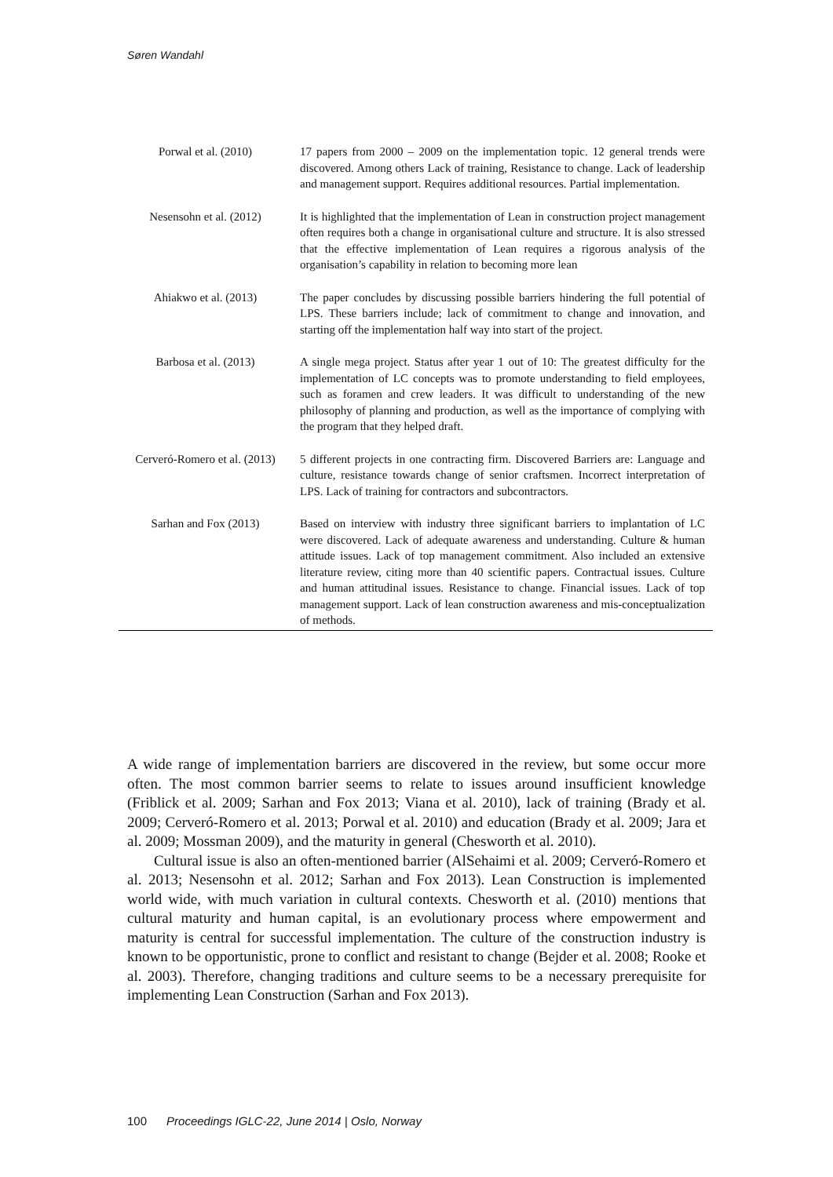Søren Wandahl
| Porwal et al. (2010) | 17 papers from 2000 – 2009 on the implementation topic. 12 general trends were discovered. Among others Lack of training, Resistance to change. Lack of leadership and management support. Requires additional resources. Partial implementation. |
| Nesensohn et al. (2012) | It is highlighted that the implementation of Lean in construction project management often requires both a change in organisational culture and structure. It is also stressed that the effective implementation of Lean requires a rigorous analysis of the organisation’s capability in relation to becoming more lean |
| Ahiakwo et al. (2013) | The paper concludes by discussing possible barriers hindering the full potential of LPS. These barriers include; lack of commitment to change and innovation, and starting off the implementation half way into start of the project. |
| Barbosa et al. (2013) | A single mega project. Status after year 1 out of 10: The greatest difficulty for the implementation of LC concepts was to promote understanding to field employees, such as foramen and crew leaders. It was difficult to understanding of the new philosophy of planning and production, as well as the importance of complying with the program that they helped draft. |
| Cerveró-Romero et al. (2013) | 5 different projects in one contracting firm. Discovered Barriers are: Language and culture, resistance towards change of senior craftsmen. Incorrect interpretation of LPS. Lack of training for contractors and subcontractors. |
| Sarhan and Fox (2013) | Based on interview with industry three significant barriers to implantation of LC were discovered. Lack of adequate awareness and understanding. Culture & human attitude issues. Lack of top management commitment. Also included an extensive literature review, citing more than 40 scientific papers. Contractual issues. Culture and human attitudinal issues. Resistance to change. Financial issues. Lack of top management support. Lack of lean construction awareness and mis-conceptualization of methods. |
A wide range of implementation barriers are discovered in the review, but some occur more often. The most common barrier seems to relate to issues around insufficient knowledge (Friblick et al. 2009; Sarhan and Fox 2013; Viana et al. 2010), lack of training (Brady et al. 2009; Cerveró-Romero et al. 2013; Porwal et al. 2010) and education (Brady et al. 2009; Jara et al. 2009; Mossman 2009), and the maturity in general (Chesworth et al. 2010).
Cultural issue is also an often-mentioned barrier (AlSehaimi et al. 2009; Cerveró-Romero et al. 2013; Nesensohn et al. 2012; Sarhan and Fox 2013). Lean Construction is implemented world wide, with much variation in cultural contexts. Chesworth et al. (2010) mentions that cultural maturity and human capital, is an evolutionary process where empowerment and maturity is central for successful implementation. The culture of the construction industry is known to be opportunistic, prone to conflict and resistant to change (Bejder et al. 2008; Rooke et al. 2003). Therefore, changing traditions and culture seems to be a necessary prerequisite for implementing Lean Construction (Sarhan and Fox 2013).
100 Proceedings IGLC-22, June 2014 | Oslo, Norway